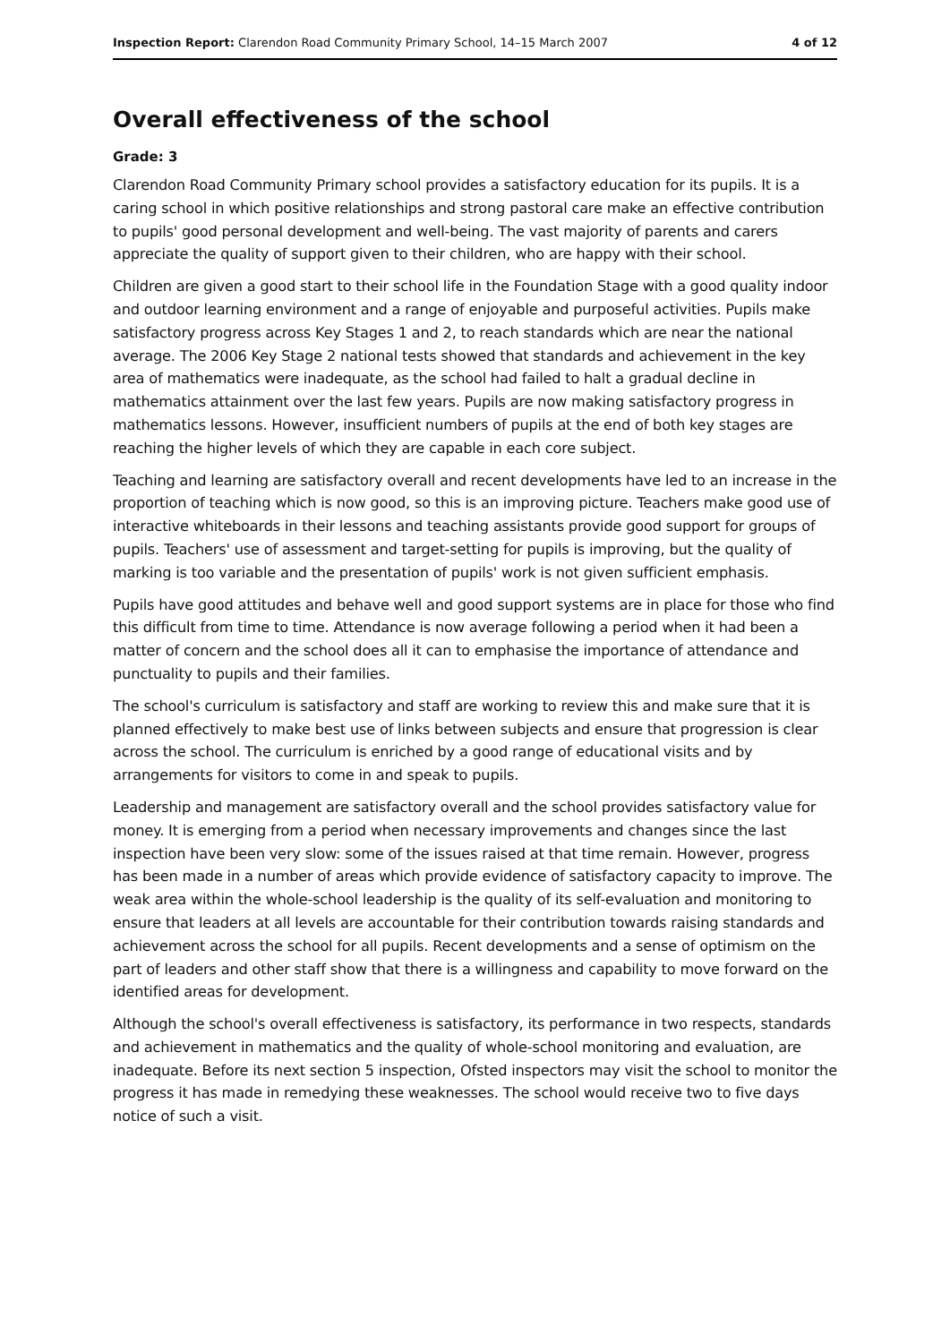Inspection Report: Clarendon Road Community Primary School, 14–15 March 2007 4 of 12
Overall effectiveness of the school
Grade: 3
Clarendon Road Community Primary school provides a satisfactory education for its pupils. It is a caring school in which positive relationships and strong pastoral care make an effective contribution to pupils' good personal development and well-being. The vast majority of parents and carers appreciate the quality of support given to their children, who are happy with their school.
Children are given a good start to their school life in the Foundation Stage with a good quality indoor and outdoor learning environment and a range of enjoyable and purposeful activities. Pupils make satisfactory progress across Key Stages 1 and 2, to reach standards which are near the national average. The 2006 Key Stage 2 national tests showed that standards and achievement in the key area of mathematics were inadequate, as the school had failed to halt a gradual decline in mathematics attainment over the last few years. Pupils are now making satisfactory progress in mathematics lessons. However, insufficient numbers of pupils at the end of both key stages are reaching the higher levels of which they are capable in each core subject.
Teaching and learning are satisfactory overall and recent developments have led to an increase in the proportion of teaching which is now good, so this is an improving picture. Teachers make good use of interactive whiteboards in their lessons and teaching assistants provide good support for groups of pupils. Teachers' use of assessment and target-setting for pupils is improving, but the quality of marking is too variable and the presentation of pupils' work is not given sufficient emphasis.
Pupils have good attitudes and behave well and good support systems are in place for those who find this difficult from time to time. Attendance is now average following a period when it had been a matter of concern and the school does all it can to emphasise the importance of attendance and punctuality to pupils and their families.
The school's curriculum is satisfactory and staff are working to review this and make sure that it is planned effectively to make best use of links between subjects and ensure that progression is clear across the school. The curriculum is enriched by a good range of educational visits and by arrangements for visitors to come in and speak to pupils.
Leadership and management are satisfactory overall and the school provides satisfactory value for money. It is emerging from a period when necessary improvements and changes since the last inspection have been very slow: some of the issues raised at that time remain. However, progress has been made in a number of areas which provide evidence of satisfactory capacity to improve. The weak area within the whole-school leadership is the quality of its self-evaluation and monitoring to ensure that leaders at all levels are accountable for their contribution towards raising standards and achievement across the school for all pupils. Recent developments and a sense of optimism on the part of leaders and other staff show that there is a willingness and capability to move forward on the identified areas for development.
Although the school's overall effectiveness is satisfactory, its performance in two respects, standards and achievement in mathematics and the quality of whole-school monitoring and evaluation, are inadequate. Before its next section 5 inspection, Ofsted inspectors may visit the school to monitor the progress it has made in remedying these weaknesses. The school would receive two to five days notice of such a visit.